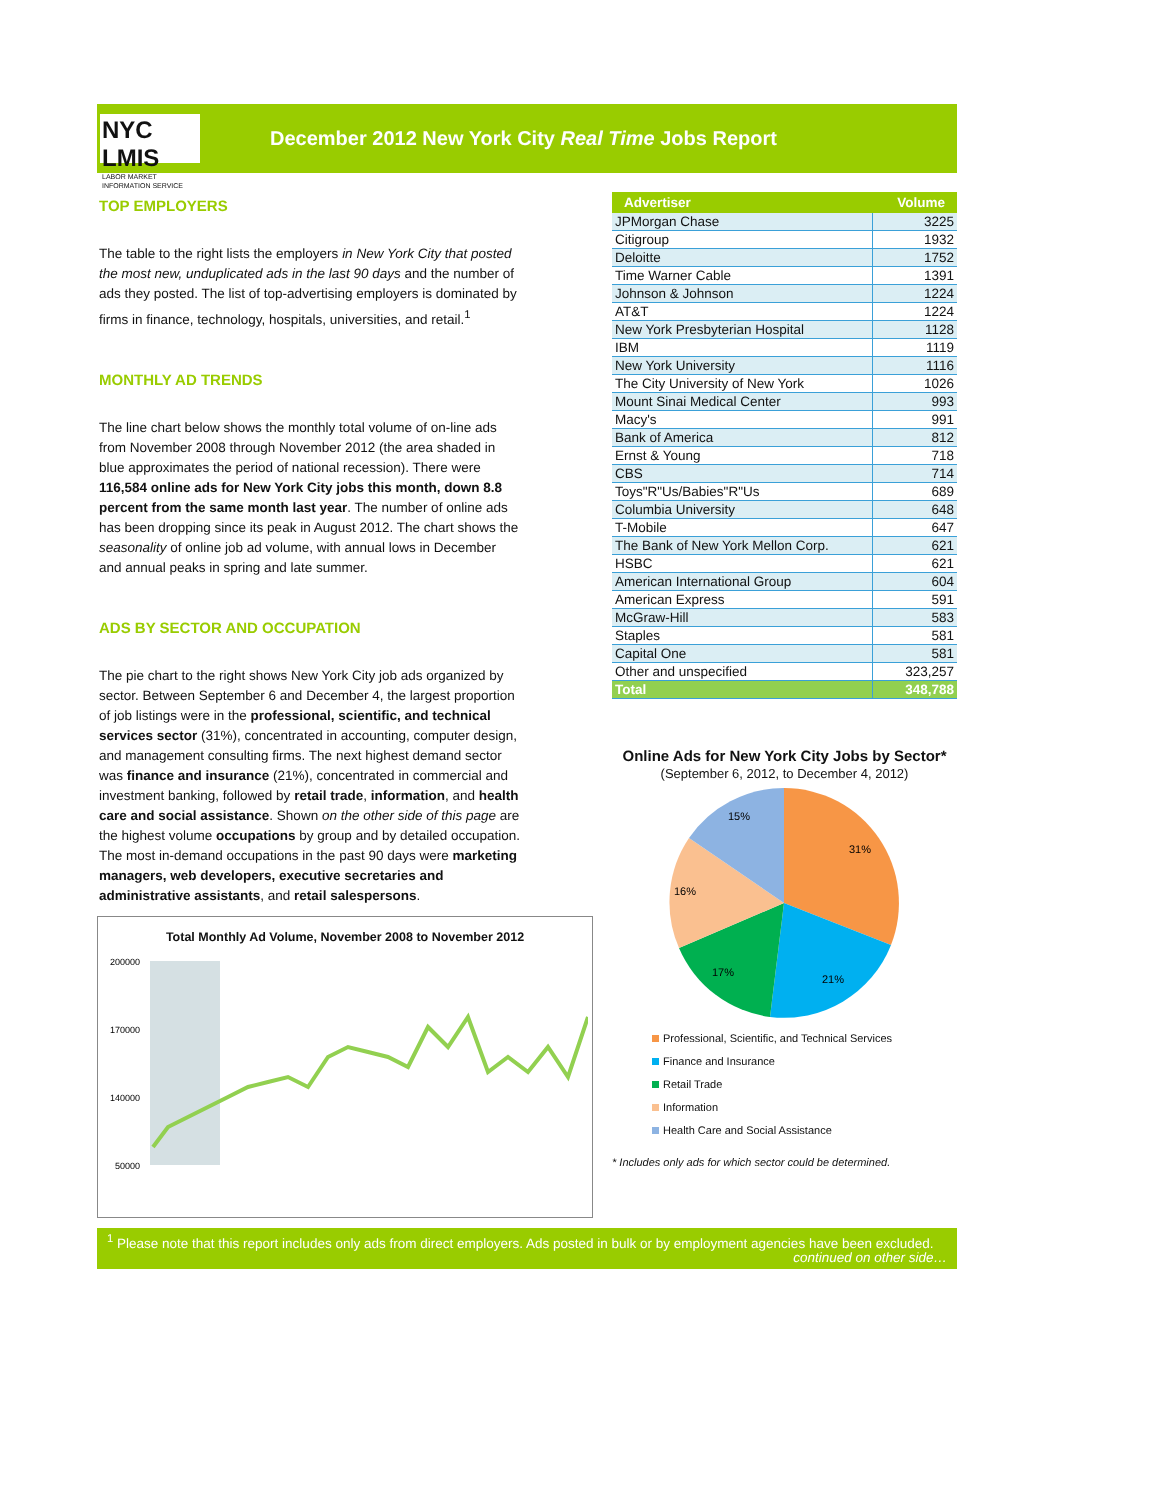NYC LMIS
LABOR MARKET
INFORMATION SERVICE
December 2012 New York City Real Time Jobs Report
TOP EMPLOYERS
The table to the right lists the employers in New York City that posted the most new, unduplicated ads in the last 90 days and the number of ads they posted. The list of top-advertising employers is dominated by firms in finance, technology, hospitals, universities, and retail.<sup>1</sup>
MONTHLY AD TRENDS
The line chart below shows the monthly total volume of on-line ads from November 2008 through November 2012 (the area shaded in blue approximates the period of national recession). There were 116,584 online ads for New York City jobs this month, down 8.8 percent from the same month last year. The number of online ads has been dropping since its peak in August 2012. The chart shows the seasonality of online job ad volume, with annual lows in December and annual peaks in spring and late summer.
ADS BY SECTOR AND OCCUPATION
The pie chart to the right shows New York City job ads organized by sector. Between September 6 and December 4, the largest proportion of job listings were in the professional, scientific, and technical services sector (31%), concentrated in accounting, computer design, and management consulting firms. The next highest demand sector was finance and insurance (21%), concentrated in commercial and investment banking, followed by retail trade, information, and health care and social assistance. Shown on the other side of this page are the highest volume occupations by group and by detailed occupation. The most in-demand occupations in the past 90 days were marketing managers, web developers, executive secretaries and administrative assistants, and retail salespersons.
Total Monthly Ad Volume, November 2008 to November 2012
200000
170000
140000
50000
| Advertiser | Volume |
| --- | --- |
| JPMorgan Chase | 3225 |
| Citigroup | 1932 |
| Deloitte | 1752 |
| Time Warner Cable | 1391 |
| Johnson & Johnson | 1224 |
| AT&T | 1224 |
| New York Presbyterian Hospital | 1128 |
| IBM | 1119 |
| New York University | 1116 |
| The City University of New York | 1026 |
| Mount Sinai Medical Center | 993 |
| Macy's | 991 |
| Bank of America | 812 |
| Ernst & Young | 718 |
| CBS | 714 |
| Toys"R"Us/Babies"R"Us | 689 |
| Columbia University | 648 |
| T-Mobile | 647 |
| The Bank of New York Mellon Corp. | 621 |
| HSBC | 621 |
| American International Group | 604 |
| American Express | 591 |
| McGraw-Hill | 583 |
| Staples | 581 |
| Capital One | 581 |
| Other and unspecified | 323,257 |
| Total | 348,788 |
Online Ads for New York City Jobs by Sector*
(September 6, 2012, to December 4, 2012)
31%
21%
17%
16%
15%
Professional, Scientific, and Technical Services
Finance and Insurance
Retail Trade
Information
Health Care and Social Assistance
* Includes only ads for which sector could be determined.
<sup>1</sup> Please note that this report includes only ads from direct employers. Ads posted in bulk or by employment agencies have been excluded.
continued on other side…